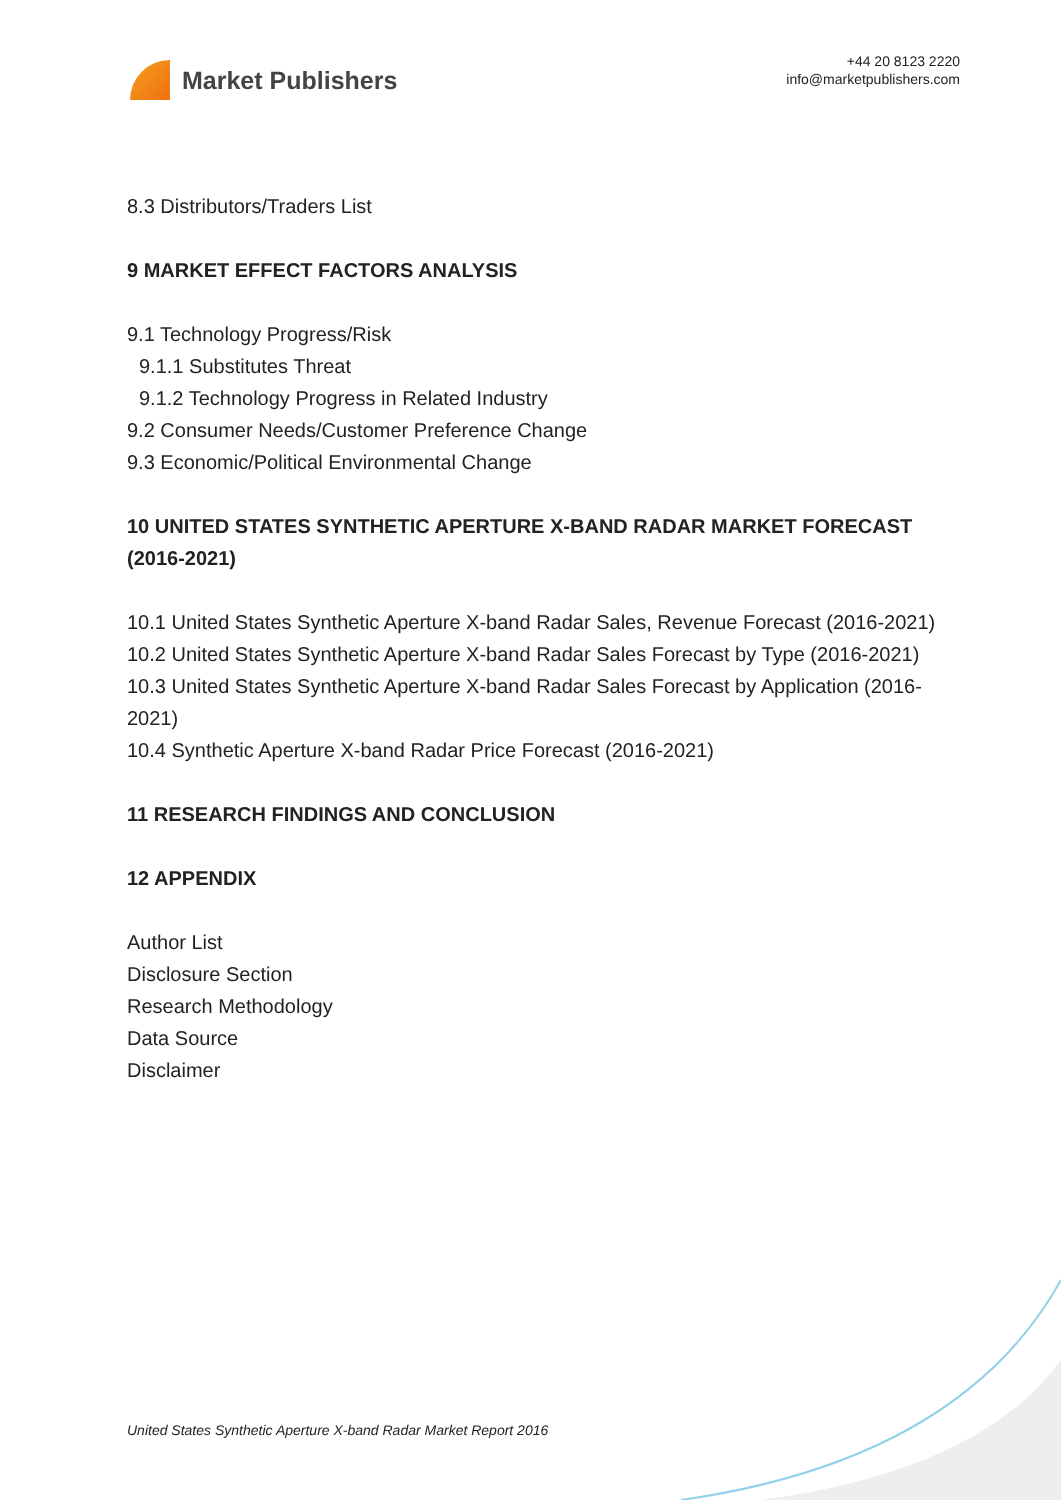Market Publishers
+44 20 8123 2220
info@marketpublishers.com
8.3 Distributors/Traders List
9 MARKET EFFECT FACTORS ANALYSIS
9.1 Technology Progress/Risk
9.1.1 Substitutes Threat
9.1.2 Technology Progress in Related Industry
9.2 Consumer Needs/Customer Preference Change
9.3 Economic/Political Environmental Change
10 UNITED STATES SYNTHETIC APERTURE X-BAND RADAR MARKET FORECAST (2016-2021)
10.1 United States Synthetic Aperture X-band Radar Sales, Revenue Forecast (2016-2021)
10.2 United States Synthetic Aperture X-band Radar Sales Forecast by Type (2016-2021)
10.3 United States Synthetic Aperture X-band Radar Sales Forecast by Application (2016-2021)
10.4 Synthetic Aperture X-band Radar Price Forecast (2016-2021)
11 RESEARCH FINDINGS AND CONCLUSION
12 APPENDIX
Author List
Disclosure Section
Research Methodology
Data Source
Disclaimer
United States Synthetic Aperture X-band Radar Market Report 2016